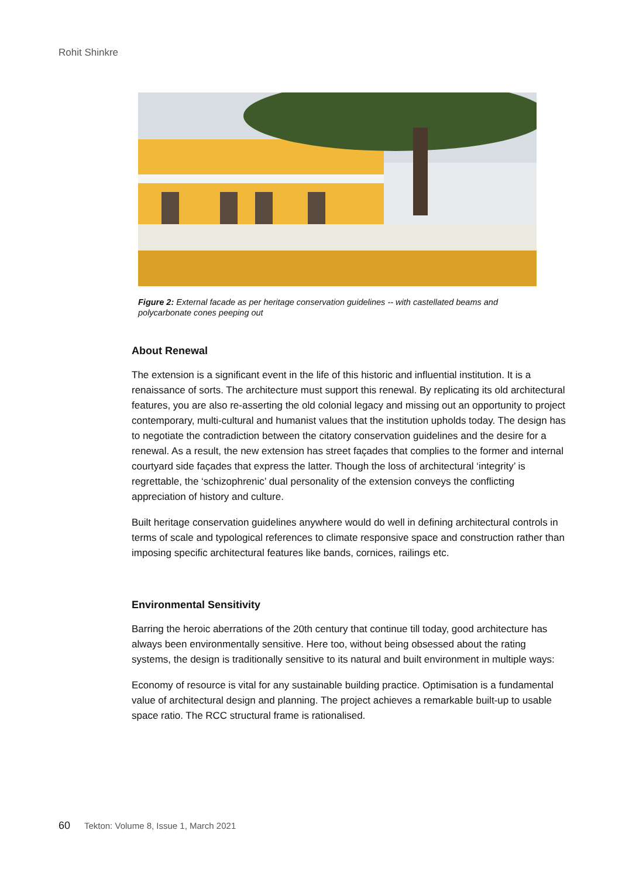Rohit Shinkre
Figure 2: External facade as per heritage conservation guidelines -- with castellated beams and polycarbonate cones peeping out
About Renewal
The extension is a significant event in the life of this historic and influential institution. It is a renaissance of sorts. The architecture must support this renewal. By replicating its old architectural features, you are also re-asserting the old colonial legacy and missing out an opportunity to project contemporary, multi-cultural and humanist values that the institution upholds today. The design has to negotiate the contradiction between the citatory conservation guidelines and the desire for a renewal. As a result, the new extension has street façades that complies to the former and internal courtyard side façades that express the latter. Though the loss of architectural ‘integrity’ is regrettable, the ‘schizophrenic’ dual personality of the extension conveys the conflicting appreciation of history and culture.
Built heritage conservation guidelines anywhere would do well in defining architectural controls in terms of scale and typological references to climate responsive space and construction rather than imposing specific architectural features like bands, cornices, railings etc.
Environmental Sensitivity
Barring the heroic aberrations of the 20th century that continue till today, good architecture has always been environmentally sensitive. Here too, without being obsessed about the rating systems, the design is traditionally sensitive to its natural and built environment in multiple ways:
Economy of resource is vital for any sustainable building practice. Optimisation is a fundamental value of architectural design and planning. The project achieves a remarkable built-up to usable space ratio. The RCC structural frame is rationalised.
60 Tekton: Volume 8, Issue 1, March 2021